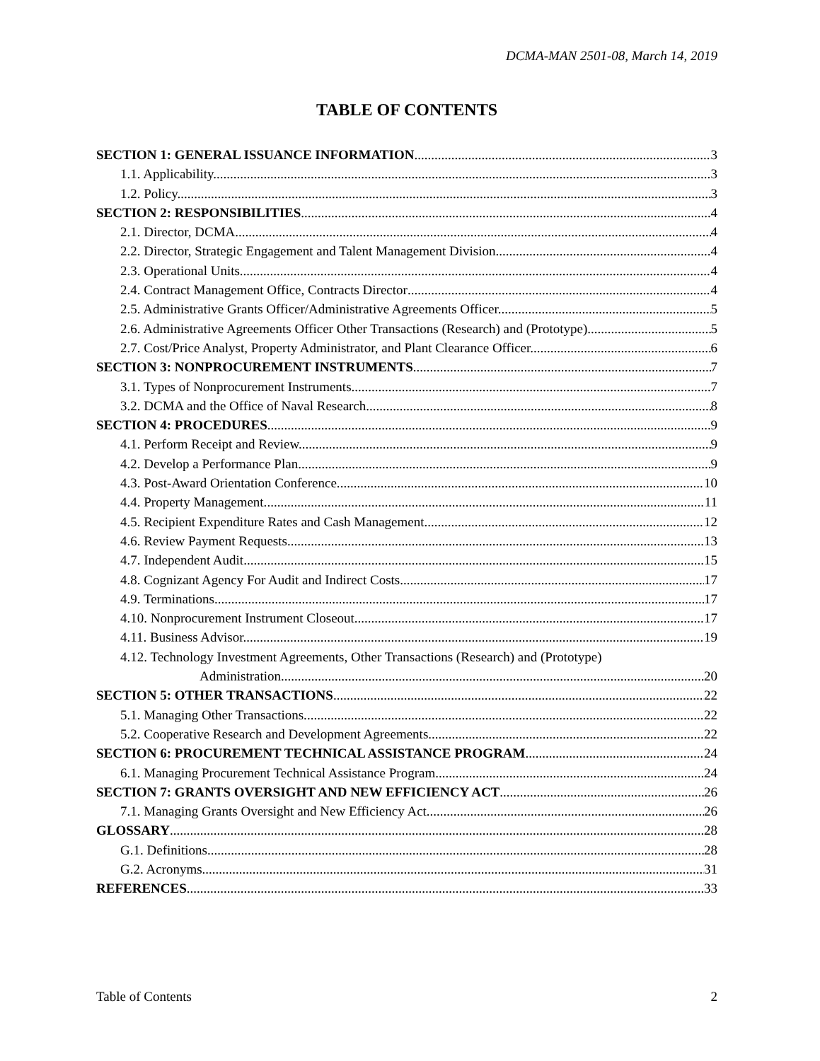DCMA-MAN 2501-08, March 14, 2019
TABLE OF CONTENTS
SECTION 1: GENERAL ISSUANCE INFORMATION 3
1.1. Applicability. 3
1.2. Policy. 3
SECTION 2: RESPONSIBILITIES 4
2.1. Director, DCMA. 4
2.2. Director, Strategic Engagement and Talent Management Division. 4
2.3. Operational Units. 4
2.4. Contract Management Office, Contracts Director 4
2.5. Administrative Grants Officer/Administrative Agreements Officer. 5
2.6. Administrative Agreements Officer Other Transactions (Research) and (Prototype). 5
2.7. Cost/Price Analyst, Property Administrator, and Plant Clearance Officer. 6
SECTION 3: NONPROCUREMENT INSTRUMENTS 7
3.1. Types of Nonprocurement Instruments. 7
3.2. DCMA and the Office of Naval Research. 8
SECTION 4: PROCEDURES 9
4.1. Perform Receipt and Review. 9
4.2. Develop a Performance Plan. 9
4.3. Post-Award Orientation Conference. 10
4.4. Property Management. 11
4.5. Recipient Expenditure Rates and Cash Management. 12
4.6. Review Payment Requests. 13
4.7. Independent Audit. 15
4.8. Cognizant Agency For Audit and Indirect Costs. 17
4.9. Terminations. 17
4.10. Nonprocurement Instrument Closeout. 17
4.11. Business Advisor. 19
4.12. Technology Investment Agreements, Other Transactions (Research) and (Prototype)
Administration. 20
SECTION 5: OTHER TRANSACTIONS 22
5.1. Managing Other Transactions. 22
5.2. Cooperative Research and Development Agreements 22
SECTION 6: PROCUREMENT TECHNICAL ASSISTANCE PROGRAM 24
6.1. Managing Procurement Technical Assistance Program. 24
SECTION 7: GRANTS OVERSIGHT AND NEW EFFICIENCY ACT 26
7.1. Managing Grants Oversight and New Efficiency Act. 26
GLOSSARY 28
G.1. Definitions. 28
G.2. Acronyms. 31
REFERENCES 33
Table of Contents 2